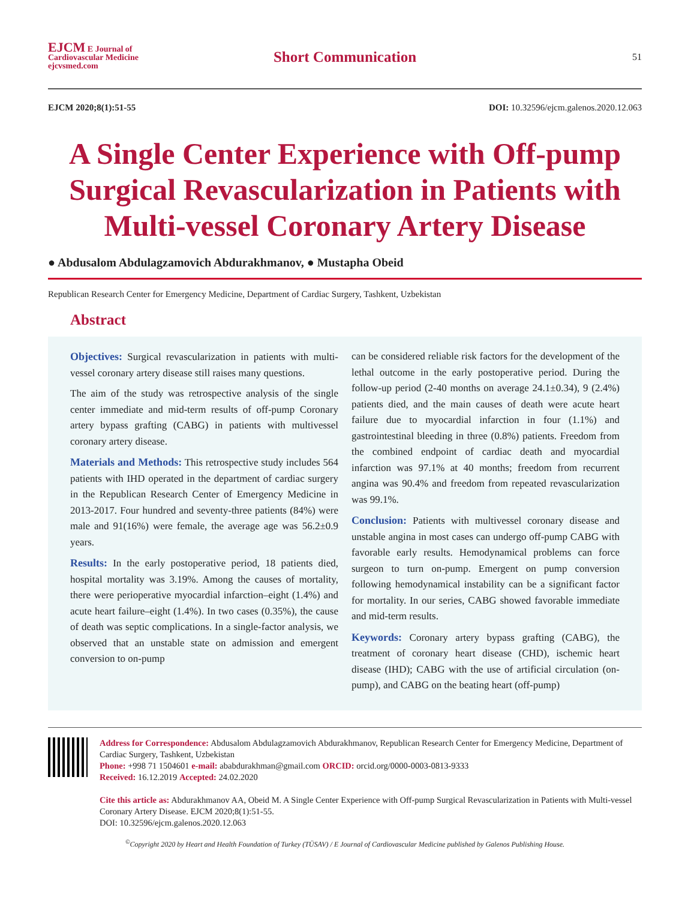EJCM E Journal of Cardiovascular Medicine
ejcvsmed.com
Short Communication
51
EJCM 2020;8(1):51-55 DOI: 10.32596/ejcm.galenos.2020.12.063
A Single Center Experience with Off-pump Surgical Revascularization in Patients with Multi-vessel Coronary Artery Disease
● Abdusalom Abdulagzamovich Abdurakhmanov, ● Mustapha Obeid
Republican Research Center for Emergency Medicine, Department of Cardiac Surgery, Tashkent, Uzbekistan
Abstract
Objectives: Surgical revascularization in patients with multi-vessel coronary artery disease still raises many questions.
The aim of the study was retrospective analysis of the single center immediate and mid-term results of off-pump Coronary artery bypass grafting (CABG) in patients with multivessel coronary artery disease.
Materials and Methods: This retrospective study includes 564 patients with IHD operated in the department of cardiac surgery in the Republican Research Center of Emergency Medicine in 2013-2017. Four hundred and seventy-three patients (84%) were male and 91(16%) were female, the average age was 56.2±0.9 years.
Results: In the early postoperative period, 18 patients died, hospital mortality was 3.19%. Among the causes of mortality, there were perioperative myocardial infarction–eight (1.4%) and acute heart failure–eight (1.4%). In two cases (0.35%), the cause of death was septic complications. In a single-factor analysis, we observed that an unstable state on admission and emergent conversion to on-pump
can be considered reliable risk factors for the development of the lethal outcome in the early postoperative period. During the follow-up period (2-40 months on average 24.1±0.34), 9 (2.4%) patients died, and the main causes of death were acute heart failure due to myocardial infarction in four (1.1%) and gastrointestinal bleeding in three (0.8%) patients. Freedom from the combined endpoint of cardiac death and myocardial infarction was 97.1% at 40 months; freedom from recurrent angina was 90.4% and freedom from repeated revascularization was 99.1%.
Conclusion: Patients with multivessel coronary disease and unstable angina in most cases can undergo off-pump CABG with favorable early results. Hemodynamical problems can force surgeon to turn on-pump. Emergent on pump conversion following hemodynamical instability can be a significant factor for mortality. In our series, CABG showed favorable immediate and mid-term results.
Keywords: Coronary artery bypass grafting (CABG), the treatment of coronary heart disease (CHD), ischemic heart disease (IHD); CABG with the use of artificial circulation (on-pump), and CABG on the beating heart (off-pump)
Address for Correspondence: Abdusalom Abdulagzamovich Abdurakhmanov, Republican Research Center for Emergency Medicine, Department of Cardiac Surgery, Tashkent, Uzbekistan
Phone: +998 71 1504601 e-mail: ababdurakhman@gmail.com ORCID: orcid.org/0000-0003-0813-9333
Received: 16.12.2019 Accepted: 24.02.2020
Cite this article as: Abdurakhmanov AA, Obeid M. A Single Center Experience with Off-pump Surgical Revascularization in Patients with Multi-vessel Coronary Artery Disease. EJCM 2020;8(1):51-55.
DOI: 10.32596/ejcm.galenos.2020.12.063
<sup>©</sup>Copyright 2020 by Heart and Health Foundation of Turkey (TÜSAV) / E Journal of Cardiovascular Medicine published by Galenos Publishing House.